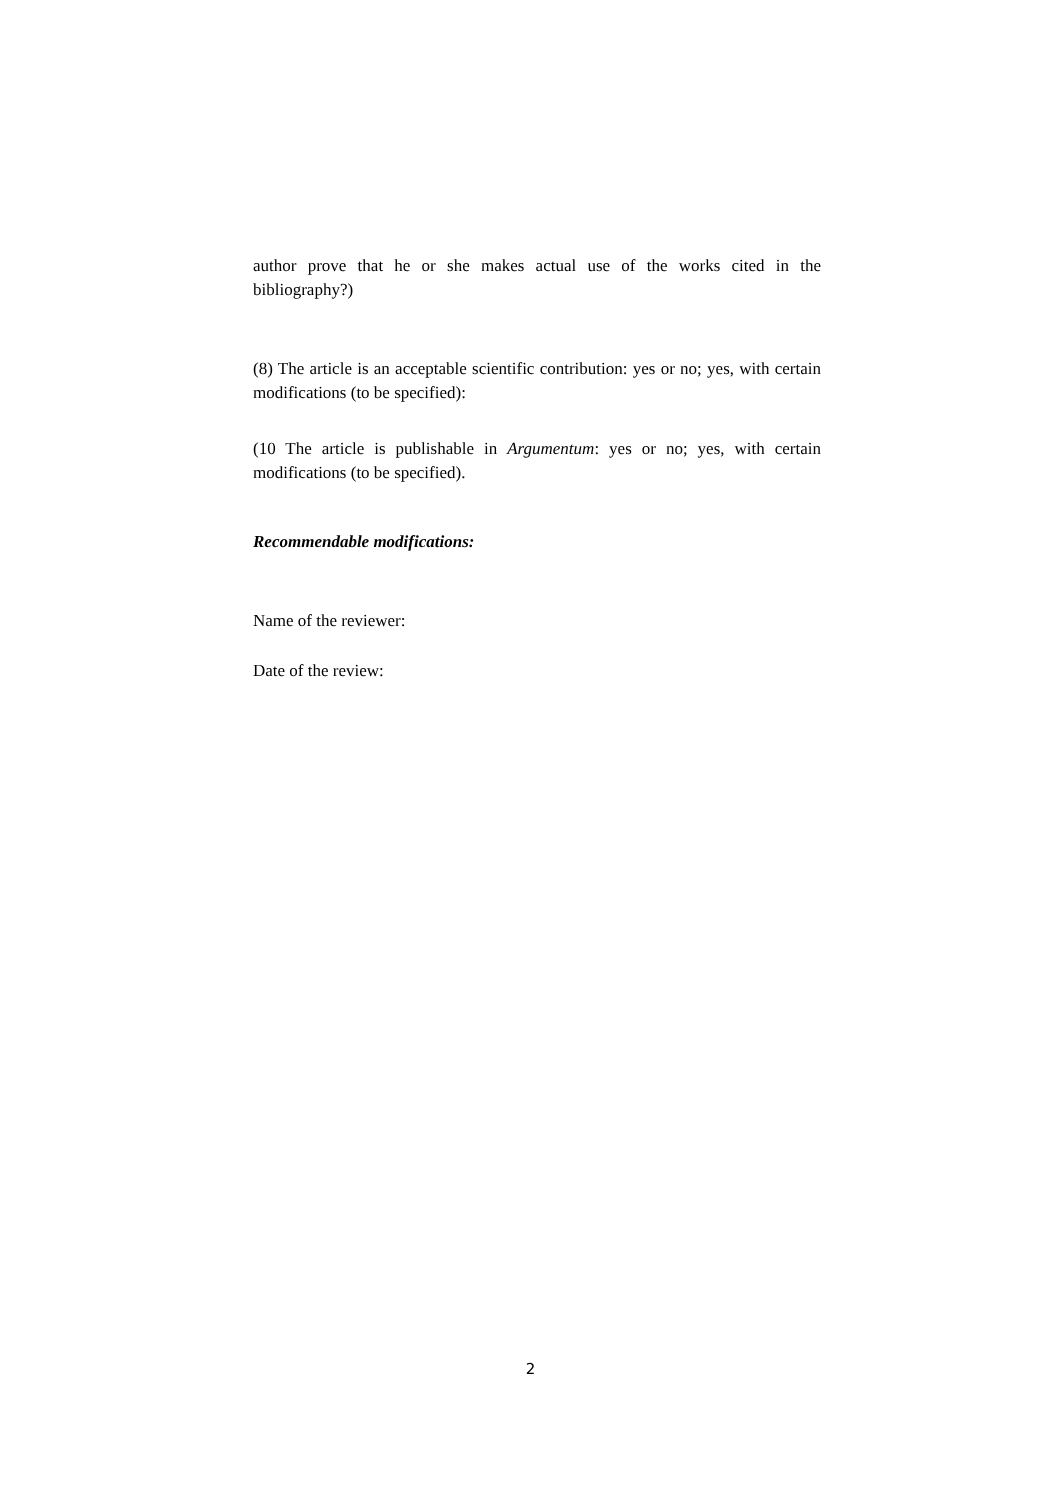author prove that he or she makes actual use of the works cited in the bibliography?)
(8) The article is an acceptable scientific contribution: yes or no; yes, with certain modifications (to be specified):
(10 The article is publishable in Argumentum: yes or no; yes, with certain modifications (to be specified).
Recommendable modifications:
Name of the reviewer:
Date of the review:
2